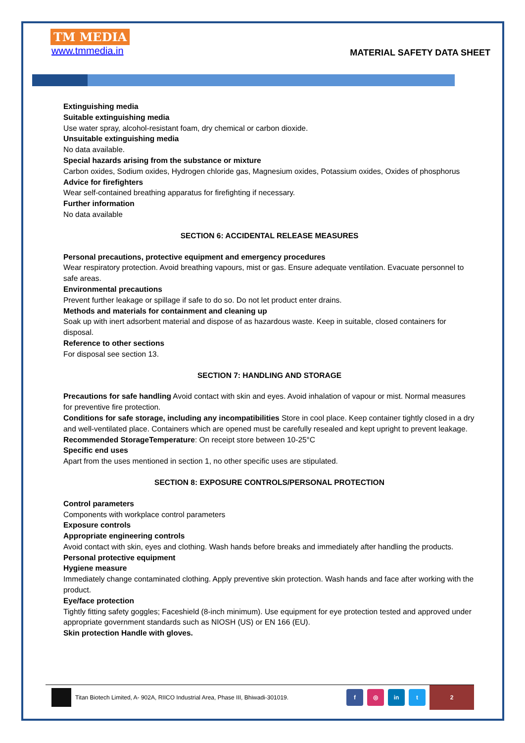TM MEDIA
www.tmmedia.in
MATERIAL SAFETY DATA SHEET
Extinguishing media
Suitable extinguishing media
Use water spray, alcohol-resistant foam, dry chemical or carbon dioxide.
Unsuitable extinguishing media
No data available.
Special hazards arising from the substance or mixture
Carbon oxides, Sodium oxides, Hydrogen chloride gas, Magnesium oxides, Potassium oxides, Oxides of phosphorus
Advice for firefighters
Wear self-contained breathing apparatus for firefighting if necessary.
Further information
No data available
SECTION 6: ACCIDENTAL RELEASE MEASURES
Personal precautions, protective equipment and emergency procedures
Wear respiratory protection. Avoid breathing vapours, mist or gas. Ensure adequate ventilation. Evacuate personnel to safe areas.
Environmental precautions
Prevent further leakage or spillage if safe to do so. Do not let product enter drains.
Methods and materials for containment and cleaning up
Soak up with inert adsorbent material and dispose of as hazardous waste. Keep in suitable, closed containers for disposal.
Reference to other sections
For disposal see section 13.
SECTION 7: HANDLING AND STORAGE
Precautions for safe handling Avoid contact with skin and eyes. Avoid inhalation of vapour or mist. Normal measures for preventive fire protection.
Conditions for safe storage, including any incompatibilities Store in cool place. Keep container tightly closed in a dry and well-ventilated place. Containers which are opened must be carefully resealed and kept upright to prevent leakage.
Recommended StorageTemperature: On receipt store between 10-25°C
Specific end uses
Apart from the uses mentioned in section 1, no other specific uses are stipulated.
SECTION 8: EXPOSURE CONTROLS/PERSONAL PROTECTION
Control parameters
Components with workplace control parameters
Exposure controls
Appropriate engineering controls
Avoid contact with skin, eyes and clothing. Wash hands before breaks and immediately after handling the products.
Personal protective equipment
Hygiene measure
Immediately change contaminated clothing. Apply preventive skin protection. Wash hands and face after working with the product.
Eye/face protection
Tightly fitting safety goggles; Faceshield (8-inch minimum). Use equipment for eye protection tested and approved under appropriate government standards such as NIOSH (US) or EN 166 (EU).
Skin protection Handle with gloves.
Titan Biotech Limited, A- 902A, RIICO Industrial Area, Phase III, Bhiwadi-301019.
f ◎ in t
2